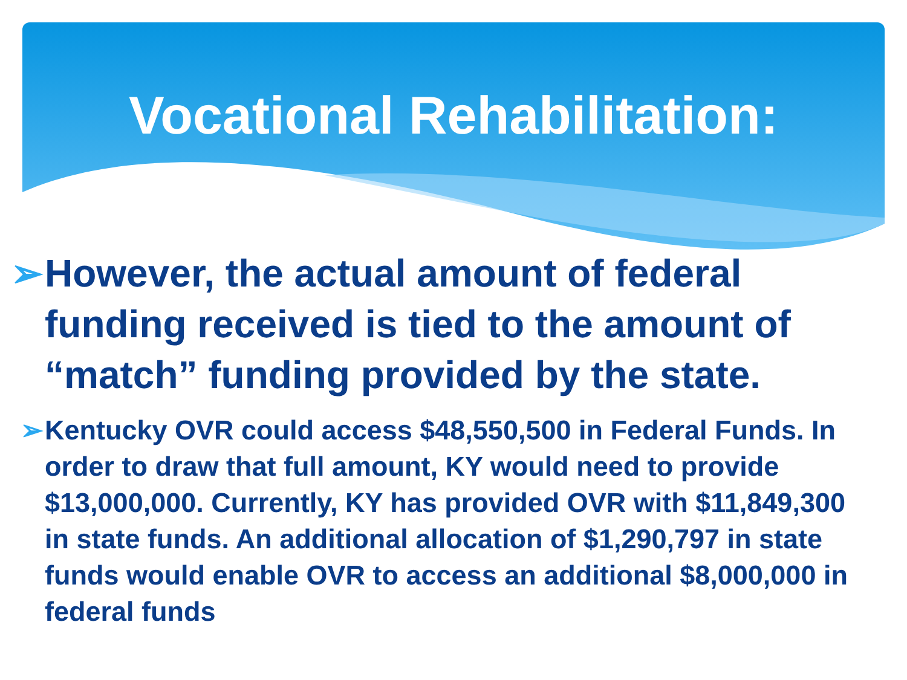Vocational Rehabilitation:
➢ However, the actual amount of federal funding received is tied to the amount of “match” funding provided by the state.
➢ Kentucky OVR could access $48,550,500 in Federal Funds. In order to draw that full amount, KY would need to provide $13,000,000. Currently, KY has provided OVR with $11,849,300 in state funds. An additional allocation of $1,290,797 in state funds would enable OVR to access an additional $8,000,000 in federal funds